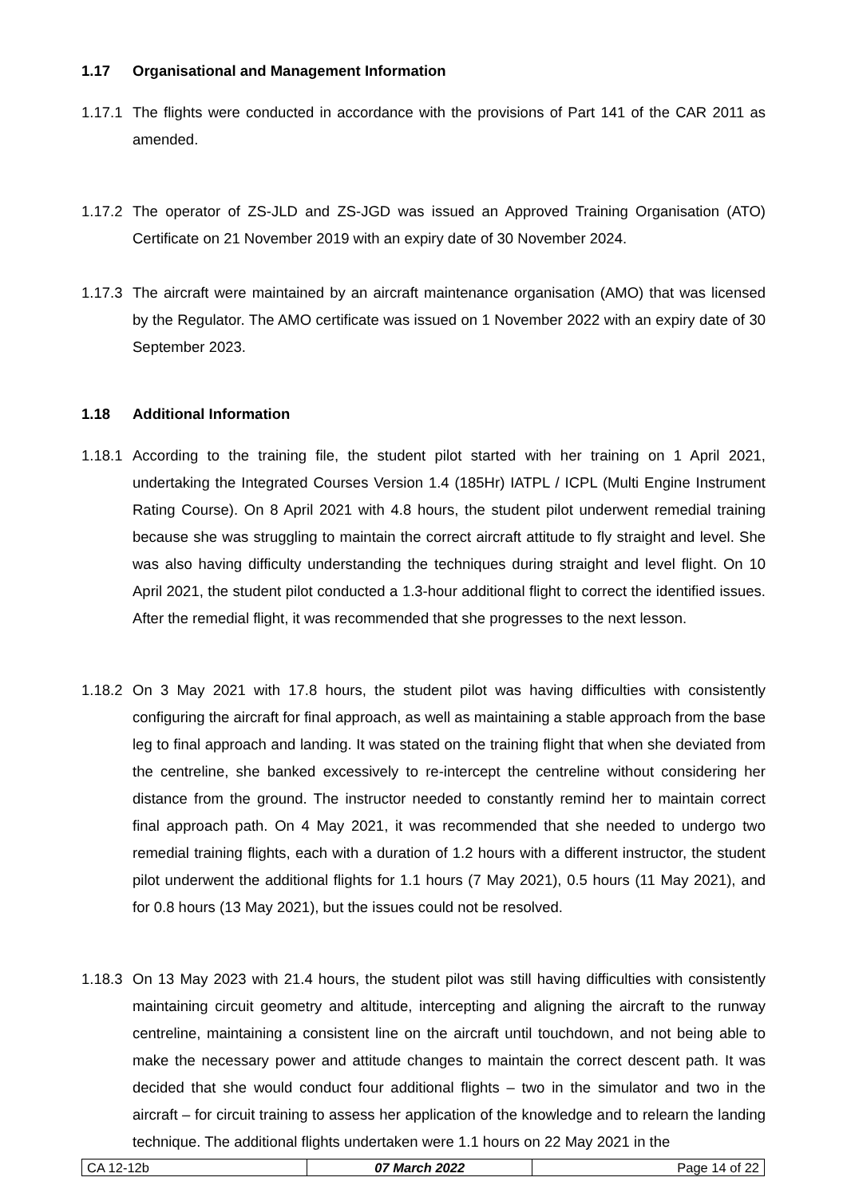1.17 Organisational and Management Information
1.17.1 The flights were conducted in accordance with the provisions of Part 141 of the CAR 2011 as amended.
1.17.2 The operator of ZS-JLD and ZS-JGD was issued an Approved Training Organisation (ATO) Certificate on 21 November 2019 with an expiry date of 30 November 2024.
1.17.3 The aircraft were maintained by an aircraft maintenance organisation (AMO) that was licensed by the Regulator. The AMO certificate was issued on 1 November 2022 with an expiry date of 30 September 2023.
1.18 Additional Information
1.18.1 According to the training file, the student pilot started with her training on 1 April 2021, undertaking the Integrated Courses Version 1.4 (185Hr) IATPL / ICPL (Multi Engine Instrument Rating Course). On 8 April 2021 with 4.8 hours, the student pilot underwent remedial training because she was struggling to maintain the correct aircraft attitude to fly straight and level. She was also having difficulty understanding the techniques during straight and level flight. On 10 April 2021, the student pilot conducted a 1.3-hour additional flight to correct the identified issues. After the remedial flight, it was recommended that she progresses to the next lesson.
1.18.2 On 3 May 2021 with 17.8 hours, the student pilot was having difficulties with consistently configuring the aircraft for final approach, as well as maintaining a stable approach from the base leg to final approach and landing. It was stated on the training flight that when she deviated from the centreline, she banked excessively to re-intercept the centreline without considering her distance from the ground. The instructor needed to constantly remind her to maintain correct final approach path. On 4 May 2021, it was recommended that she needed to undergo two remedial training flights, each with a duration of 1.2 hours with a different instructor, the student pilot underwent the additional flights for 1.1 hours (7 May 2021), 0.5 hours (11 May 2021), and for 0.8 hours (13 May 2021), but the issues could not be resolved.
1.18.3 On 13 May 2023 with 21.4 hours, the student pilot was still having difficulties with consistently maintaining circuit geometry and altitude, intercepting and aligning the aircraft to the runway centreline, maintaining a consistent line on the aircraft until touchdown, and not being able to make the necessary power and attitude changes to maintain the correct descent path. It was decided that she would conduct four additional flights – two in the simulator and two in the aircraft – for circuit training to assess her application of the knowledge and to relearn the landing technique. The additional flights undertaken were 1.1 hours on 22 May 2021 in the
| CA 12-12b | 07 March 2022 | Page 14 of 22 |